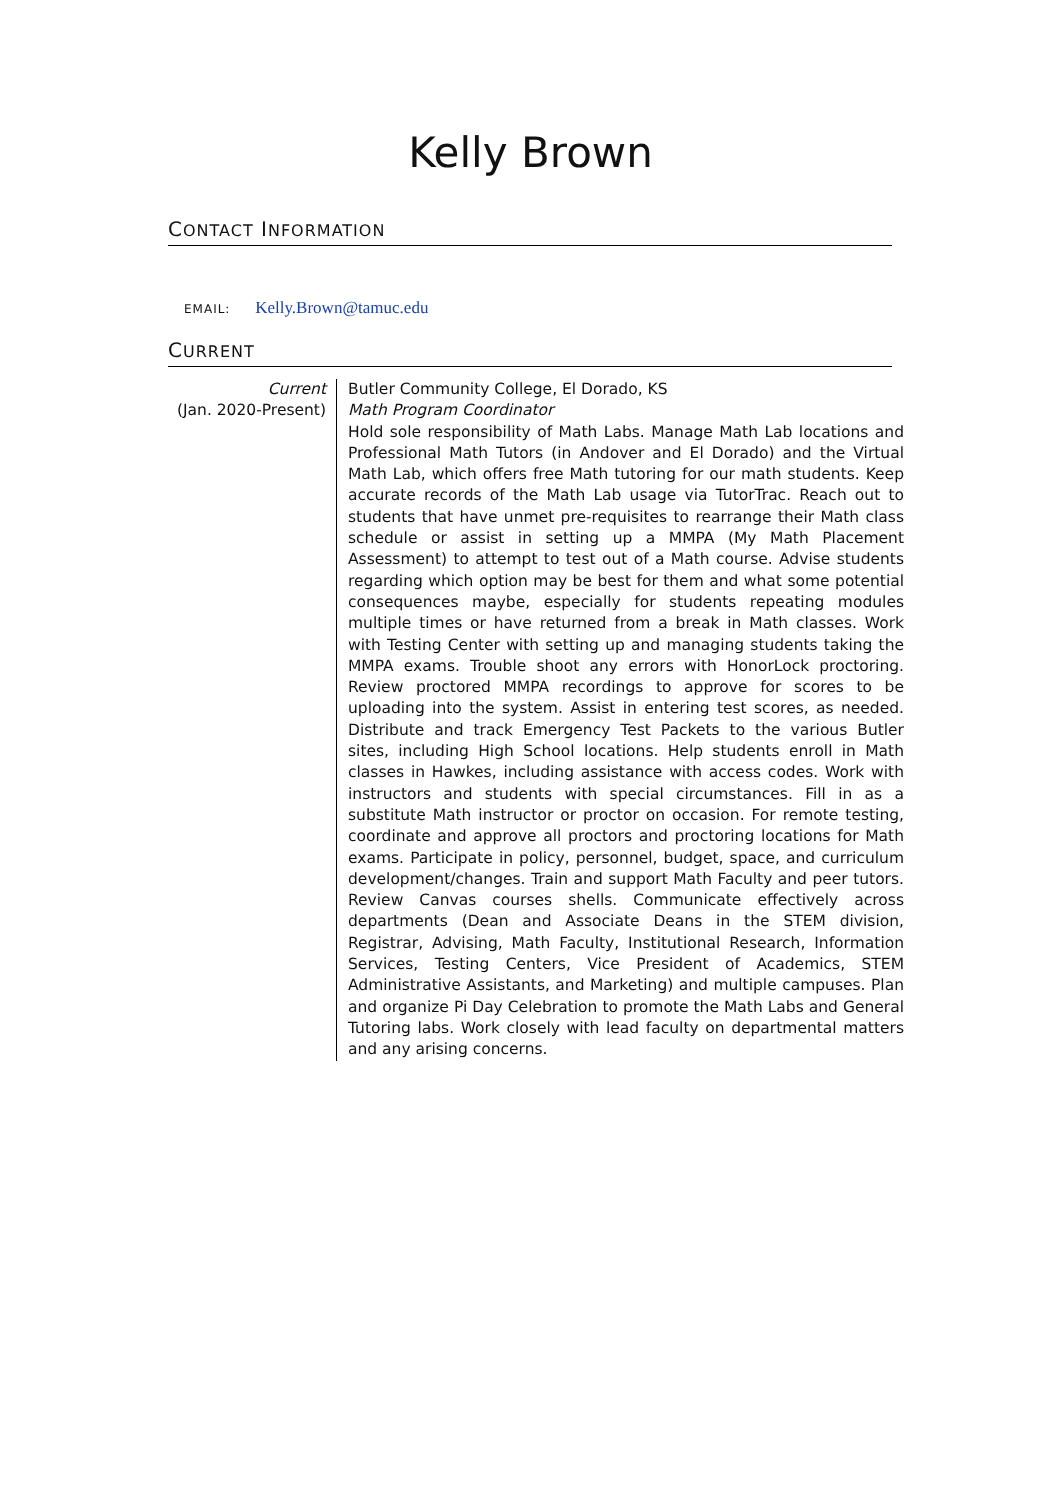Kelly Brown
CONTACT INFORMATION
EMAIL: Kelly.Brown@tamuc.edu
CURRENT
Current
(Jan. 2020-Present)
Butler Community College, El Dorado, KS
Math Program Coordinator
Hold sole responsibility of Math Labs. Manage Math Lab locations and Professional Math Tutors (in Andover and El Dorado) and the Virtual Math Lab, which offers free Math tutoring for our math students. Keep accurate records of the Math Lab usage via TutorTrac. Reach out to students that have unmet pre-requisites to rearrange their Math class schedule or assist in setting up a MMPA (My Math Placement Assessment) to attempt to test out of a Math course. Advise students regarding which option may be best for them and what some potential consequences maybe, especially for students repeating modules multiple times or have returned from a break in Math classes. Work with Testing Center with setting up and managing students taking the MMPA exams. Trouble shoot any errors with HonorLock proctoring. Review proctored MMPA recordings to approve for scores to be uploading into the system. Assist in entering test scores, as needed. Distribute and track Emergency Test Packets to the various Butler sites, including High School locations. Help students enroll in Math classes in Hawkes, including assistance with access codes. Work with instructors and students with special circumstances. Fill in as a substitute Math instructor or proctor on occasion. For remote testing, coordinate and approve all proctors and proctoring locations for Math exams. Participate in policy, personnel, budget, space, and curriculum development/changes. Train and support Math Faculty and peer tutors. Review Canvas courses shells. Communicate effectively across departments (Dean and Associate Deans in the STEM division, Registrar, Advising, Math Faculty, Institutional Research, Information Services, Testing Centers, Vice President of Academics, STEM Administrative Assistants, and Marketing) and multiple campuses. Plan and organize Pi Day Celebration to promote the Math Labs and General Tutoring labs. Work closely with lead faculty on departmental matters and any arising concerns.